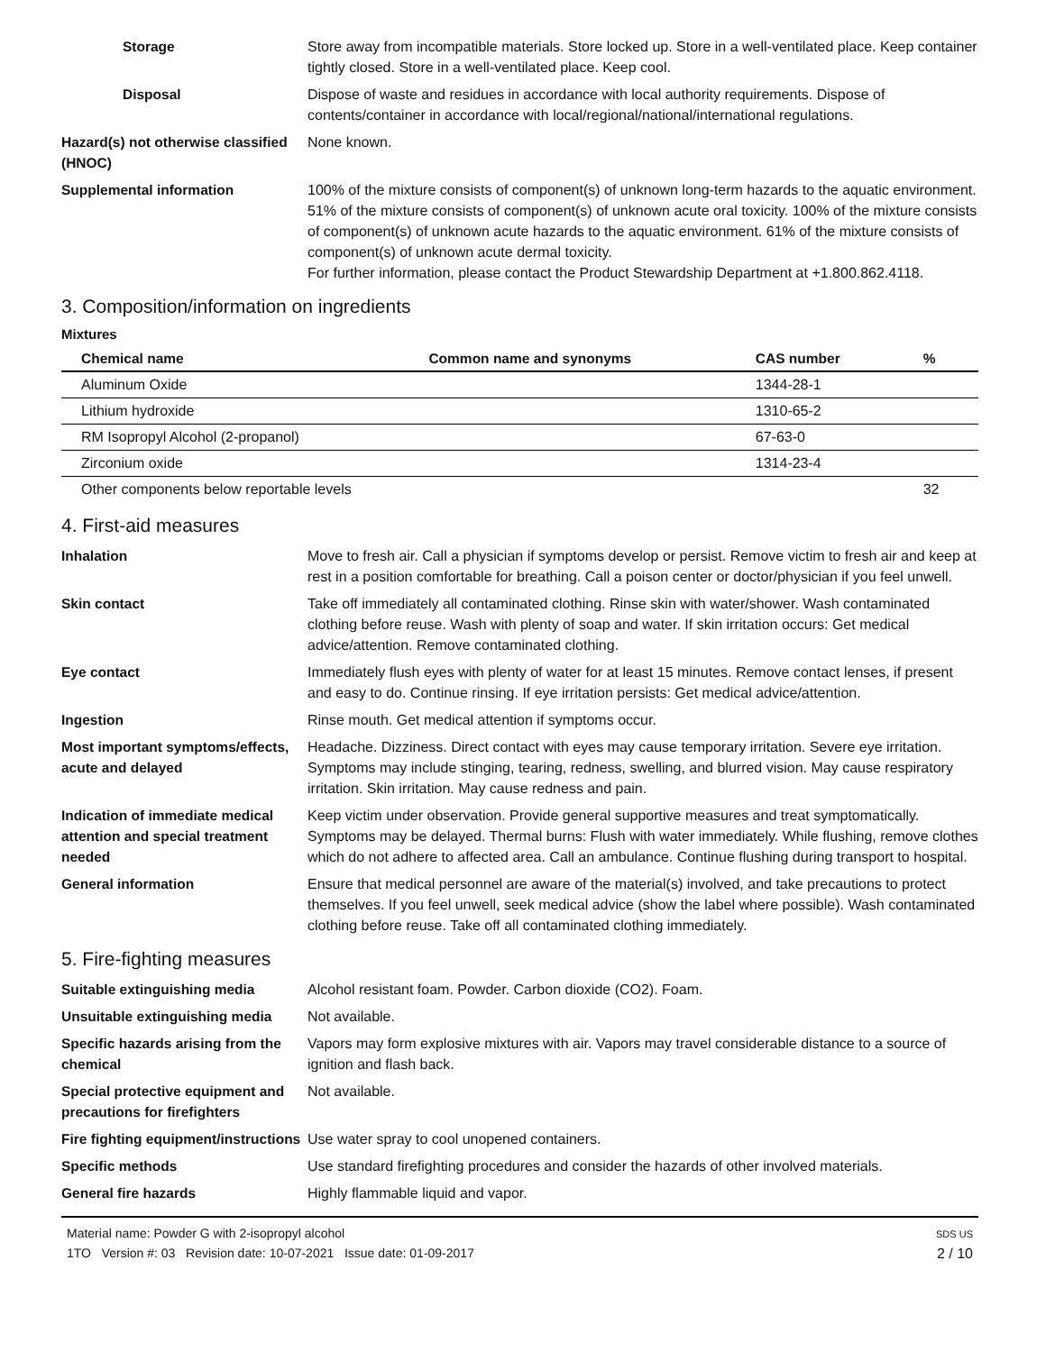Storage Store away from incompatible materials. Store locked up. Store in a well-ventilated place. Keep container tightly closed. Store in a well-ventilated place. Keep cool.
Disposal Dispose of waste and residues in accordance with local authority requirements. Dispose of contents/container in accordance with local/regional/national/international regulations.
Hazard(s) not otherwise classified (HNOC)
None known.
Supplemental information 100% of the mixture consists of component(s) of unknown long-term hazards to the aquatic environment. 51% of the mixture consists of component(s) of unknown acute oral toxicity. 100% of the mixture consists of component(s) of unknown acute hazards to the aquatic environment. 61% of the mixture consists of component(s) of unknown acute dermal toxicity.
For further information, please contact the Product Stewardship Department at +1.800.862.4118.
3. Composition/information on ingredients
Mixtures
| Chemical name | Common name and synonyms | CAS number | % |
| --- | --- | --- | --- |
| Aluminum Oxide | | 1344-28-1 | |
| Lithium hydroxide | | 1310-65-2 | |
| RM Isopropyl Alcohol (2-propanol) | | 67-63-0 | |
| Zirconium oxide | | 1314-23-4 | |
| Other components below reportable levels | | | 32 |
4. First-aid measures
Inhalation Move to fresh air. Call a physician if symptoms develop or persist. Remove victim to fresh air and keep at rest in a position comfortable for breathing. Call a poison center or doctor/physician if you feel unwell.
Skin contact Take off immediately all contaminated clothing. Rinse skin with water/shower. Wash contaminated clothing before reuse. Wash with plenty of soap and water. If skin irritation occurs: Get medical advice/attention. Remove contaminated clothing.
Eye contact Immediately flush eyes with plenty of water for at least 15 minutes. Remove contact lenses, if present and easy to do. Continue rinsing. If eye irritation persists: Get medical advice/attention.
Ingestion Rinse mouth. Get medical attention if symptoms occur.
Most important symptoms/effects, acute and delayed
Headache. Dizziness. Direct contact with eyes may cause temporary irritation. Severe eye irritation. Symptoms may include stinging, tearing, redness, swelling, and blurred vision. May cause respiratory irritation. Skin irritation. May cause redness and pain.
Indication of immediate medical attention and special treatment needed
Keep victim under observation. Provide general supportive measures and treat symptomatically. Symptoms may be delayed. Thermal burns: Flush with water immediately. While flushing, remove clothes which do not adhere to affected area. Call an ambulance. Continue flushing during transport to hospital.
General information Ensure that medical personnel are aware of the material(s) involved, and take precautions to protect themselves. If you feel unwell, seek medical advice (show the label where possible). Wash contaminated clothing before reuse. Take off all contaminated clothing immediately.
5. Fire-fighting measures
Suitable extinguishing media Alcohol resistant foam. Powder. Carbon dioxide (CO2). Foam.
Unsuitable extinguishing media
Not available.
Specific hazards arising from the chemical
Vapors may form explosive mixtures with air. Vapors may travel considerable distance to a source of ignition and flash back.
Special protective equipment and precautions for firefighters
Not available.
Fire fighting equipment/instructions
Use water spray to cool unopened containers.
Specific methods Use standard firefighting procedures and consider the hazards of other involved materials.
General fire hazards Highly flammable liquid and vapor.
Material name: Powder G with 2-isopropyl alcohol
1TO Version #: 03 Revision date: 10-07-2021 Issue date: 01-09-2017
SDS US
2 / 10